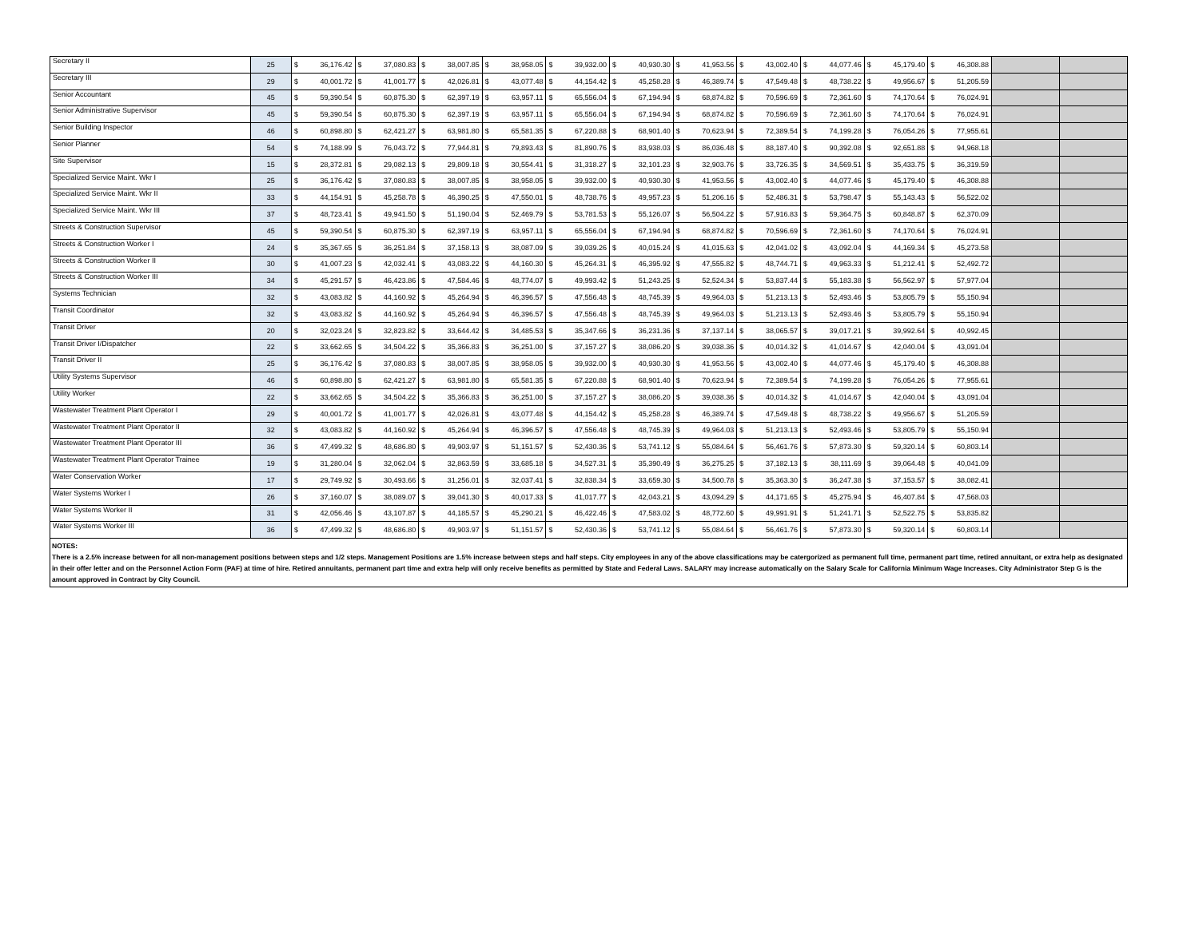| Secretary II | 25 | $ | 36,176.42 | $ | 37,080.83 | $ | 38,007.85 | $ | 38,958.05 | $ | 39,932.00 | $ | 40,930.30 | $ | 41,953.56 | $ | 43,002.40 | $ | 44,077.46 | $ | 45,179.40 | $ | 46,308.88 | | |
| Secretary III | 29 | $ | 40,001.72 | $ | 41,001.77 | $ | 42,026.81 | $ | 43,077.48 | $ | 44,154.42 | $ | 45,258.28 | $ | 46,389.74 | $ | 47,549.48 | $ | 48,738.22 | $ | 49,956.67 | $ | 51,205.59 | | |
| Senior Accountant | 45 | $ | 59,390.54 | $ | 60,875.30 | $ | 62,397.19 | $ | 63,957.11 | $ | 65,556.04 | $ | 67,194.94 | $ | 68,874.82 | $ | 70,596.69 | $ | 72,361.60 | $ | 74,170.64 | $ | 76,024.91 | | |
| Senior Administrative Supervisor | 45 | $ | 59,390.54 | $ | 60,875.30 | $ | 62,397.19 | $ | 63,957.11 | $ | 65,556.04 | $ | 67,194.94 | $ | 68,874.82 | $ | 70,596.69 | $ | 72,361.60 | $ | 74,170.64 | $ | 76,024.91 | | |
| Senior Building Inspector | 46 | $ | 60,898.80 | $ | 62,421.27 | $ | 63,981.80 | $ | 65,581.35 | $ | 67,220.88 | $ | 68,901.40 | $ | 70,623.94 | $ | 72,389.54 | $ | 74,199.28 | $ | 76,054.26 | $ | 77,955.61 | | |
| Senior Planner | 54 | $ | 74,188.99 | $ | 76,043.72 | $ | 77,944.81 | $ | 79,893.43 | $ | 81,890.76 | $ | 83,938.03 | $ | 86,036.48 | $ | 88,187.40 | $ | 90,392.08 | $ | 92,651.88 | $ | 94,968.18 | | |
| Site Supervisor | 15 | $ | 28,372.81 | $ | 29,082.13 | $ | 29,809.18 | $ | 30,554.41 | $ | 31,318.27 | $ | 32,101.23 | $ | 32,903.76 | $ | 33,726.35 | $ | 34,569.51 | $ | 35,433.75 | $ | 36,319.59 | | |
| Specialized Service Maint. Wkr I | 25 | $ | 36,176.42 | $ | 37,080.83 | $ | 38,007.85 | $ | 38,958.05 | $ | 39,932.00 | $ | 40,930.30 | $ | 41,953.56 | $ | 43,002.40 | $ | 44,077.46 | $ | 45,179.40 | $ | 46,308.88 | | |
| Specialized Service Maint. Wkr II | 33 | $ | 44,154.91 | $ | 45,258.78 | $ | 46,390.25 | $ | 47,550.01 | $ | 48,738.76 | $ | 49,957.23 | $ | 51,206.16 | $ | 52,486.31 | $ | 53,798.47 | $ | 55,143.43 | $ | 56,522.02 | | |
| Specialized Service Maint. Wkr III | 37 | $ | 48,723.41 | $ | 49,941.50 | $ | 51,190.04 | $ | 52,469.79 | $ | 53,781.53 | $ | 55,126.07 | $ | 56,504.22 | $ | 57,916.83 | $ | 59,364.75 | $ | 60,848.87 | $ | 62,370.09 | | |
| Streets & Construction Supervisor | 45 | $ | 59,390.54 | $ | 60,875.30 | $ | 62,397.19 | $ | 63,957.11 | $ | 65,556.04 | $ | 67,194.94 | $ | 68,874.82 | $ | 70,596.69 | $ | 72,361.60 | $ | 74,170.64 | $ | 76,024.91 | | |
| Streets & Construction Worker I | 24 | $ | 35,367.65 | $ | 36,251.84 | $ | 37,158.13 | $ | 38,087.09 | $ | 39,039.26 | $ | 40,015.24 | $ | 41,015.63 | $ | 42,041.02 | $ | 43,092.04 | $ | 44,169.34 | $ | 45,273.58 | | |
| Streets & Construction Worker II | 30 | $ | 41,007.23 | $ | 42,032.41 | $ | 43,083.22 | $ | 44,160.30 | $ | 45,264.31 | $ | 46,395.92 | $ | 47,555.82 | $ | 48,744.71 | $ | 49,963.33 | $ | 51,212.41 | $ | 52,492.72 | | |
| Streets & Construction Worker III | 34 | $ | 45,291.57 | $ | 46,423.86 | $ | 47,584.46 | $ | 48,774.07 | $ | 49,993.42 | $ | 51,243.25 | $ | 52,524.34 | $ | 53,837.44 | $ | 55,183.38 | $ | 56,562.97 | $ | 57,977.04 | | |
| Systems Technician | 32 | $ | 43,083.82 | $ | 44,160.92 | $ | 45,264.94 | $ | 46,396.57 | $ | 47,556.48 | $ | 48,745.39 | $ | 49,964.03 | $ | 51,213.13 | $ | 52,493.46 | $ | 53,805.79 | $ | 55,150.94 | | |
| Transit Coordinator | 32 | $ | 43,083.82 | $ | 44,160.92 | $ | 45,264.94 | $ | 46,396.57 | $ | 47,556.48 | $ | 48,745.39 | $ | 49,964.03 | $ | 51,213.13 | $ | 52,493.46 | $ | 53,805.79 | $ | 55,150.94 | | |
| Transit Driver | 20 | $ | 32,023.24 | $ | 32,823.82 | $ | 33,644.42 | $ | 34,485.53 | $ | 35,347.66 | $ | 36,231.36 | $ | 37,137.14 | $ | 38,065.57 | $ | 39,017.21 | $ | 39,992.64 | $ | 40,992.45 | | |
| Transit Driver I/Dispatcher | 22 | $ | 33,662.65 | $ | 34,504.22 | $ | 35,366.83 | $ | 36,251.00 | $ | 37,157.27 | $ | 38,086.20 | $ | 39,038.36 | $ | 40,014.32 | $ | 41,014.67 | $ | 42,040.04 | $ | 43,091.04 | | |
| Transit Driver II | 25 | $ | 36,176.42 | $ | 37,080.83 | $ | 38,007.85 | $ | 38,958.05 | $ | 39,932.00 | $ | 40,930.30 | $ | 41,953.56 | $ | 43,002.40 | $ | 44,077.46 | $ | 45,179.40 | $ | 46,308.88 | | |
| Utility Systems Supervisor | 46 | $ | 60,898.80 | $ | 62,421.27 | $ | 63,981.80 | $ | 65,581.35 | $ | 67,220.88 | $ | 68,901.40 | $ | 70,623.94 | $ | 72,389.54 | $ | 74,199.28 | $ | 76,054.26 | $ | 77,955.61 | | |
| Utility Worker | 22 | $ | 33,662.65 | $ | 34,504.22 | $ | 35,366.83 | $ | 36,251.00 | $ | 37,157.27 | $ | 38,086.20 | $ | 39,038.36 | $ | 40,014.32 | $ | 41,014.67 | $ | 42,040.04 | $ | 43,091.04 | | |
| Wastewater Treatment Plant Operator I | 29 | $ | 40,001.72 | $ | 41,001.77 | $ | 42,026.81 | $ | 43,077.48 | $ | 44,154.42 | $ | 45,258.28 | $ | 46,389.74 | $ | 47,549.48 | $ | 48,738.22 | $ | 49,956.67 | $ | 51,205.59 | | |
| Wastewater Treatment Plant Operator II | 32 | $ | 43,083.82 | $ | 44,160.92 | $ | 45,264.94 | $ | 46,396.57 | $ | 47,556.48 | $ | 48,745.39 | $ | 49,964.03 | $ | 51,213.13 | $ | 52,493.46 | $ | 53,805.79 | $ | 55,150.94 | | |
| Wastewater Treatment Plant Operator III | 36 | $ | 47,499.32 | $ | 48,686.80 | $ | 49,903.97 | $ | 51,151.57 | $ | 52,430.36 | $ | 53,741.12 | $ | 55,084.64 | $ | 56,461.76 | $ | 57,873.30 | $ | 59,320.14 | $ | 60,803.14 | | |
| Wastewater Treatment Plant Operator Trainee | 19 | $ | 31,280.04 | $ | 32,062.04 | $ | 32,863.59 | $ | 33,685.18 | $ | 34,527.31 | $ | 35,390.49 | $ | 36,275.25 | $ | 37,182.13 | $ | 38,111.69 | $ | 39,064.48 | $ | 40,041.09 | | |
| Water Conservation Worker | 17 | $ | 29,749.92 | $ | 30,493.66 | $ | 31,256.01 | $ | 32,037.41 | $ | 32,838.34 | $ | 33,659.30 | $ | 34,500.78 | $ | 35,363.30 | $ | 36,247.38 | $ | 37,153.57 | $ | 38,082.41 | | |
| Water Systems Worker I | 26 | $ | 37,160.07 | $ | 38,089.07 | $ | 39,041.30 | $ | 40,017.33 | $ | 41,017.77 | $ | 42,043.21 | $ | 43,094.29 | $ | 44,171.65 | $ | 45,275.94 | $ | 46,407.84 | $ | 47,568.03 | | |
| Water Systems Worker II | 31 | $ | 42,056.46 | $ | 43,107.87 | $ | 44,185.57 | $ | 45,290.21 | $ | 46,422.46 | $ | 47,583.02 | $ | 48,772.60 | $ | 49,991.91 | $ | 51,241.71 | $ | 52,522.75 | $ | 53,835.82 | | |
| Water Systems Worker III | 36 | $ | 47,499.32 | $ | 48,686.80 | $ | 49,903.97 | $ | 51,151.57 | $ | 52,430.36 | $ | 53,741.12 | $ | 55,084.64 | $ | 56,461.76 | $ | 57,873.30 | $ | 59,320.14 | $ | 60,803.14 | | |
NOTES:
There is a 2.5% increase between for all non-management positions between steps and 1/2 steps. Management Positions are 1.5% increase between steps and half steps. City employees in any of the above classifications may be catergorized as permanent full time, permanent part time, retired annuitant, or extra help as designated in their offer letter and on the Personnel Action Form (PAF) at time of hire. Retired annuitants, permanent part time and extra help will only receive benefits as permitted by State and Federal Laws. SALARY may increase automatically on the Salary Scale for California Minimum Wage Increases. City Administrator Step G is the amount approved in Contract by City Council.